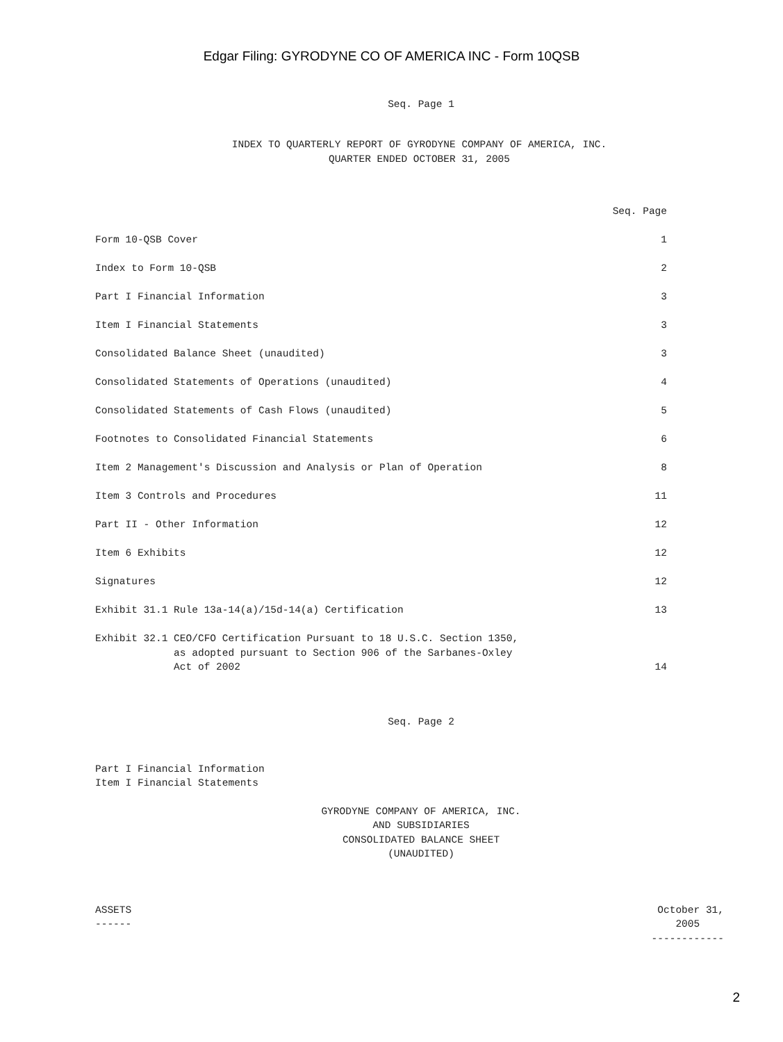Edgar Filing: GYRODYNE CO OF AMERICA INC - Form 10QSB
Seq. Page 1
INDEX TO QUARTERLY REPORT OF GYRODYNE COMPANY OF AMERICA, INC.
QUARTER ENDED OCTOBER 31, 2005
| | Seq. Page |
| Form 10-QSB Cover | 1 |
| Index to Form 10-QSB | 2 |
| Part I Financial Information | 3 |
| Item I Financial Statements | 3 |
| Consolidated Balance Sheet (unaudited) | 3 |
| Consolidated Statements of Operations (unaudited) | 4 |
| Consolidated Statements of Cash Flows (unaudited) | 5 |
| Footnotes to Consolidated Financial Statements | 6 |
| Item 2 Management's Discussion and Analysis or Plan of Operation | 8 |
| Item 3 Controls and Procedures | 11 |
| Part II - Other Information | 12 |
| Item 6 Exhibits | 12 |
| Signatures | 12 |
| Exhibit 31.1 Rule 13a-14(a)/15d-14(a) Certification | 13 |
| Exhibit 32.1 CEO/CFO Certification Pursuant to 18 U.S.C. Section 1350, as adopted pursuant to Section 906 of the Sarbanes-Oxley Act of 2002 | 14 |
Seq. Page 2
Part I Financial Information
Item I Financial Statements
GYRODYNE COMPANY OF AMERICA, INC.
AND SUBSIDIARIES
CONSOLIDATED BALANCE SHEET
(UNAUDITED)
| ASSETS ------ | October 31, 2005 ------------ |
2